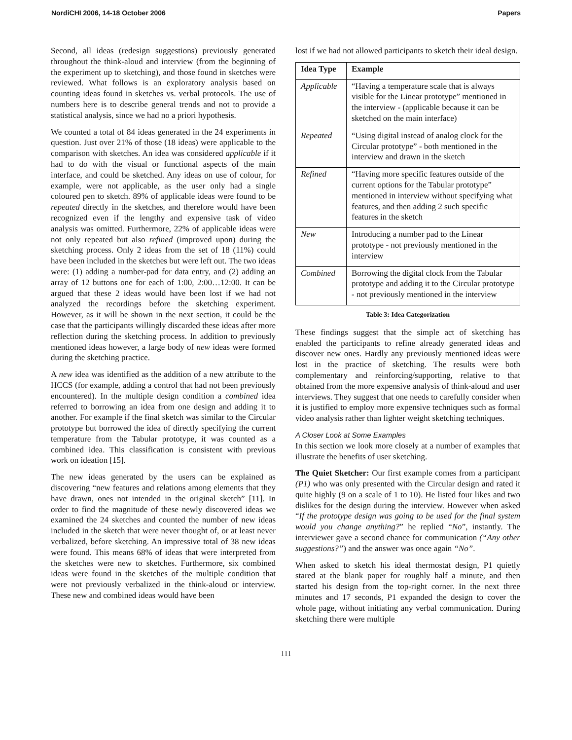NordiCHI 2006, 14-18 October 2006 Papers
Second, all ideas (redesign suggestions) previously generated throughout the think-aloud and interview (from the beginning of the experiment up to sketching), and those found in sketches were reviewed. What follows is an exploratory analysis based on counting ideas found in sketches vs. verbal protocols. The use of numbers here is to describe general trends and not to provide a statistical analysis, since we had no a priori hypothesis.
We counted a total of 84 ideas generated in the 24 experiments in question. Just over 21% of those (18 ideas) were applicable to the comparison with sketches. An idea was considered applicable if it had to do with the visual or functional aspects of the main interface, and could be sketched. Any ideas on use of colour, for example, were not applicable, as the user only had a single coloured pen to sketch. 89% of applicable ideas were found to be repeated directly in the sketches, and therefore would have been recognized even if the lengthy and expensive task of video analysis was omitted. Furthermore, 22% of applicable ideas were not only repeated but also refined (improved upon) during the sketching process. Only 2 ideas from the set of 18 (11%) could have been included in the sketches but were left out. The two ideas were: (1) adding a number-pad for data entry, and (2) adding an array of 12 buttons one for each of 1:00, 2:00…12:00. It can be argued that these 2 ideas would have been lost if we had not analyzed the recordings before the sketching experiment. However, as it will be shown in the next section, it could be the case that the participants willingly discarded these ideas after more reflection during the sketching process. In addition to previously mentioned ideas however, a large body of new ideas were formed during the sketching practice.
A new idea was identified as the addition of a new attribute to the HCCS (for example, adding a control that had not been previously encountered). In the multiple design condition a combined idea referred to borrowing an idea from one design and adding it to another. For example if the final sketch was similar to the Circular prototype but borrowed the idea of directly specifying the current temperature from the Tabular prototype, it was counted as a combined idea. This classification is consistent with previous work on ideation [15].
The new ideas generated by the users can be explained as discovering “new features and relations among elements that they have drawn, ones not intended in the original sketch” [11]. In order to find the magnitude of these newly discovered ideas we examined the 24 sketches and counted the number of new ideas included in the sketch that were never thought of, or at least never verbalized, before sketching. An impressive total of 38 new ideas were found. This means 68% of ideas that were interpreted from the sketches were new to sketches. Furthermore, six combined ideas were found in the sketches of the multiple condition that were not previously verbalized in the think-aloud or interview. These new and combined ideas would have been
lost if we had not allowed participants to sketch their ideal design.
| Idea Type | Example |
| --- | --- |
| Applicable | “Having a temperature scale that is always visible for the Linear prototype” mentioned in the interview - (applicable because it can be sketched on the main interface) |
| Repeated | “Using digital instead of analog clock for the Circular prototype” - both mentioned in the interview and drawn in the sketch |
| Refined | “Having more specific features outside of the current options for the Tabular prototype” mentioned in interview without specifying what features, and then adding 2 such specific features in the sketch |
| New | Introducing a number pad to the Linear prototype - not previously mentioned in the interview |
| Combined | Borrowing the digital clock from the Tabular prototype and adding it to the Circular prototype - not previously mentioned in the interview |
Table 3: Idea Categorization
These findings suggest that the simple act of sketching has enabled the participants to refine already generated ideas and discover new ones. Hardly any previously mentioned ideas were lost in the practice of sketching. The results were both complementary and reinforcing/supporting, relative to that obtained from the more expensive analysis of think-aloud and user interviews. They suggest that one needs to carefully consider when it is justified to employ more expensive techniques such as formal video analysis rather than lighter weight sketching techniques.
A Closer Look at Some Examples
In this section we look more closely at a number of examples that illustrate the benefits of user sketching.
The Quiet Sketcher: Our first example comes from a participant (P1) who was only presented with the Circular design and rated it quite highly (9 on a scale of 1 to 10). He listed four likes and two dislikes for the design during the interview. However when asked “If the prototype design was going to be used for the final system would you change anything?” he replied “No”, instantly. The interviewer gave a second chance for communication (“Any other suggestions?”) and the answer was once again “No”.
When asked to sketch his ideal thermostat design, P1 quietly stared at the blank paper for roughly half a minute, and then started his design from the top-right corner. In the next three minutes and 17 seconds, P1 expanded the design to cover the whole page, without initiating any verbal communication. During sketching there were multiple
111